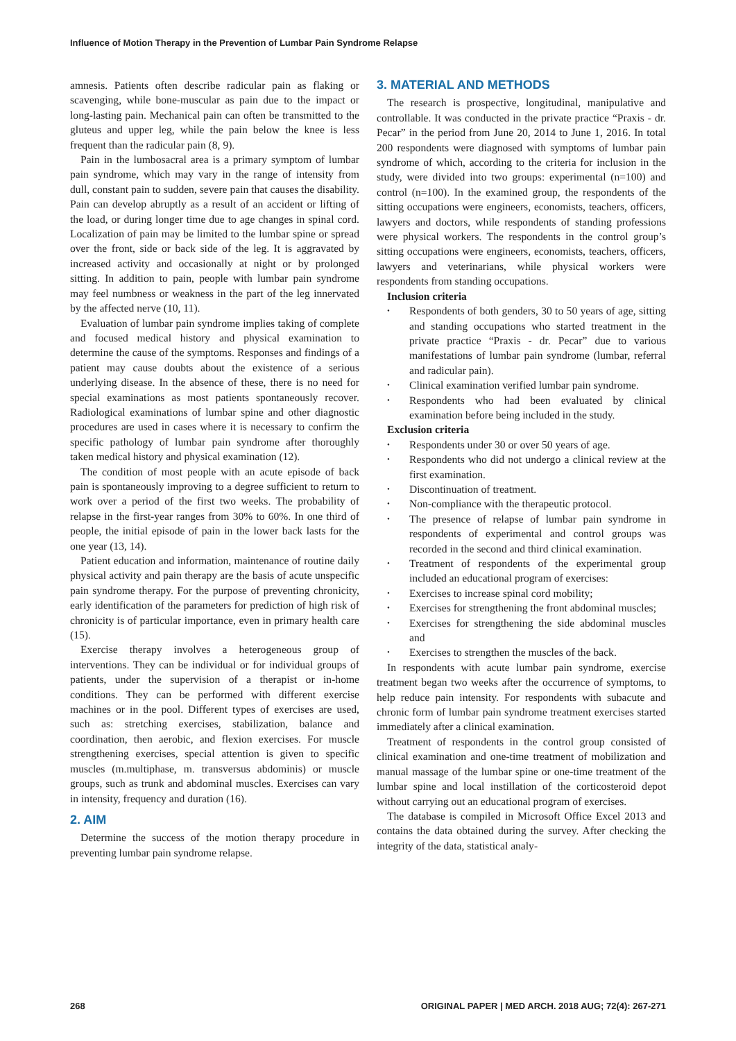Influence of Motion Therapy in the Prevention of Lumbar Pain Syndrome Relapse
amnesis. Patients often describe radicular pain as flaking or scavenging, while bone-muscular as pain due to the impact or long-lasting pain. Mechanical pain can often be transmitted to the gluteus and upper leg, while the pain below the knee is less frequent than the radicular pain (8, 9).
Pain in the lumbosacral area is a primary symptom of lumbar pain syndrome, which may vary in the range of intensity from dull, constant pain to sudden, severe pain that causes the disability. Pain can develop abruptly as a result of an accident or lifting of the load, or during longer time due to age changes in spinal cord. Localization of pain may be limited to the lumbar spine or spread over the front, side or back side of the leg. It is aggravated by increased activity and occasionally at night or by prolonged sitting. In addition to pain, people with lumbar pain syndrome may feel numbness or weakness in the part of the leg innervated by the affected nerve (10, 11).
Evaluation of lumbar pain syndrome implies taking of complete and focused medical history and physical examination to determine the cause of the symptoms. Responses and findings of a patient may cause doubts about the existence of a serious underlying disease. In the absence of these, there is no need for special examinations as most patients spontaneously recover. Radiological examinations of lumbar spine and other diagnostic procedures are used in cases where it is necessary to confirm the specific pathology of lumbar pain syndrome after thoroughly taken medical history and physical examination (12).
The condition of most people with an acute episode of back pain is spontaneously improving to a degree sufficient to return to work over a period of the first two weeks. The probability of relapse in the first-year ranges from 30% to 60%. In one third of people, the initial episode of pain in the lower back lasts for the one year (13, 14).
Patient education and information, maintenance of routine daily physical activity and pain therapy are the basis of acute unspecific pain syndrome therapy. For the purpose of preventing chronicity, early identification of the parameters for prediction of high risk of chronicity is of particular importance, even in primary health care (15).
Exercise therapy involves a heterogeneous group of interventions. They can be individual or for individual groups of patients, under the supervision of a therapist or in-home conditions. They can be performed with different exercise machines or in the pool. Different types of exercises are used, such as: stretching exercises, stabilization, balance and coordination, then aerobic, and flexion exercises. For muscle strengthening exercises, special attention is given to specific muscles (m.multiphase, m. transversus abdominis) or muscle groups, such as trunk and abdominal muscles. Exercises can vary in intensity, frequency and duration (16).
2. AIM
Determine the success of the motion therapy procedure in preventing lumbar pain syndrome relapse.
3. MATERIAL AND METHODS
The research is prospective, longitudinal, manipulative and controllable. It was conducted in the private practice “Praxis - dr. Pecar” in the period from June 20, 2014 to June 1, 2016. In total 200 respondents were diagnosed with symptoms of lumbar pain syndrome of which, according to the criteria for inclusion in the study, were divided into two groups: experimental (n=100) and control (n=100). In the examined group, the respondents of the sitting occupations were engineers, economists, teachers, officers, lawyers and doctors, while respondents of standing professions were physical workers. The respondents in the control group’s sitting occupations were engineers, economists, teachers, officers, lawyers and veterinarians, while physical workers were respondents from standing occupations.
Inclusion criteria
Respondents of both genders, 30 to 50 years of age, sitting and standing occupations who started treatment in the private practice “Praxis - dr. Pecar” due to various manifestations of lumbar pain syndrome (lumbar, referral and radicular pain).
Clinical examination verified lumbar pain syndrome.
Respondents who had been evaluated by clinical examination before being included in the study.
Exclusion criteria
Respondents under 30 or over 50 years of age.
Respondents who did not undergo a clinical review at the first examination.
Discontinuation of treatment.
Non-compliance with the therapeutic protocol.
The presence of relapse of lumbar pain syndrome in respondents of experimental and control groups was recorded in the second and third clinical examination.
Treatment of respondents of the experimental group included an educational program of exercises:
Exercises to increase spinal cord mobility;
Exercises for strengthening the front abdominal muscles;
Exercises for strengthening the side abdominal muscles and
Exercises to strengthen the muscles of the back.
In respondents with acute lumbar pain syndrome, exercise treatment began two weeks after the occurrence of symptoms, to help reduce pain intensity. For respondents with subacute and chronic form of lumbar pain syndrome treatment exercises started immediately after a clinical examination.
Treatment of respondents in the control group consisted of clinical examination and one-time treatment of mobilization and manual massage of the lumbar spine or one-time treatment of the lumbar spine and local instillation of the corticosteroid depot without carrying out an educational program of exercises.
The database is compiled in Microsoft Office Excel 2013 and contains the data obtained during the survey. After checking the integrity of the data, statistical analy-
268 ORIGINAL PAPER | MED ARCH. 2018 AUG; 72(4): 267-271